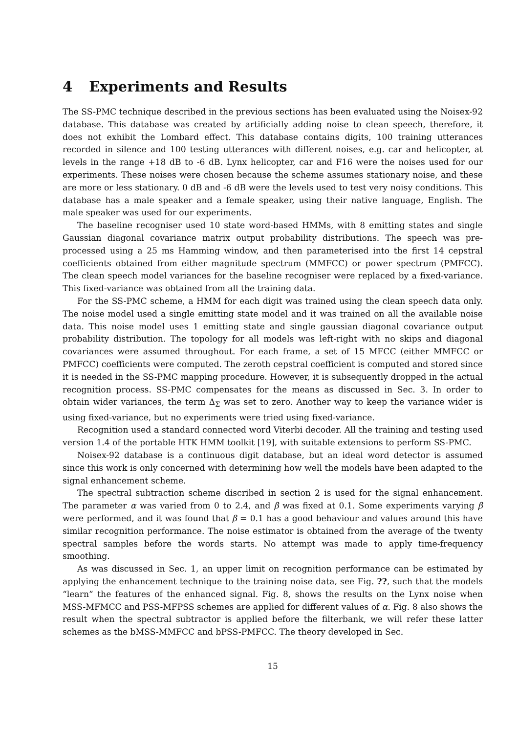4 Experiments and Results
The SS-PMC technique described in the previous sections has been evaluated using the Noisex-92 database. This database was created by artificially adding noise to clean speech, therefore, it does not exhibit the Lombard effect. This database contains digits, 100 training utterances recorded in silence and 100 testing utterances with different noises, e.g. car and helicopter, at levels in the range +18 dB to -6 dB. Lynx helicopter, car and F16 were the noises used for our experiments. These noises were chosen because the scheme assumes stationary noise, and these are more or less stationary. 0 dB and -6 dB were the levels used to test very noisy conditions. This database has a male speaker and a female speaker, using their native language, English. The male speaker was used for our experiments.
The baseline recogniser used 10 state word-based HMMs, with 8 emitting states and single Gaussian diagonal covariance matrix output probability distributions. The speech was pre-processed using a 25 ms Hamming window, and then parameterised into the first 14 cepstral coefficients obtained from either magnitude spectrum (MMFCC) or power spectrum (PMFCC). The clean speech model variances for the baseline recogniser were replaced by a fixed-variance. This fixed-variance was obtained from all the training data.
For the SS-PMC scheme, a HMM for each digit was trained using the clean speech data only. The noise model used a single emitting state model and it was trained on all the available noise data. This noise model uses 1 emitting state and single gaussian diagonal covariance output probability distribution. The topology for all models was left-right with no skips and diagonal covariances were assumed throughout. For each frame, a set of 15 MFCC (either MMFCC or PMFCC) coefficients were computed. The zeroth cepstral coefficient is computed and stored since it is needed in the SS-PMC mapping procedure. However, it is subsequently dropped in the actual recognition process. SS-PMC compensates for the means as discussed in Sec. 3. In order to obtain wider variances, the term Δ<sub>Σ</sub> was set to zero. Another way to keep the variance wider is using fixed-variance, but no experiments were tried using fixed-variance.
Recognition used a standard connected word Viterbi decoder. All the training and testing used version 1.4 of the portable HTK HMM toolkit [19], with suitable extensions to perform SS-PMC.
Noisex-92 database is a continuous digit database, but an ideal word detector is assumed since this work is only concerned with determining how well the models have been adapted to the signal enhancement scheme.
The spectral subtraction scheme discribed in section 2 is used for the signal enhancement. The parameter α was varied from 0 to 2.4, and β was fixed at 0.1. Some experiments varying β were performed, and it was found that β = 0.1 has a good behaviour and values around this have similar recognition performance. The noise estimator is obtained from the average of the twenty spectral samples before the words starts. No attempt was made to apply time-frequency smoothing.
As was discussed in Sec. 1, an upper limit on recognition performance can be estimated by applying the enhancement technique to the training noise data, see Fig. ??, such that the models “learn” the features of the enhanced signal. Fig. 8, shows the results on the Lynx noise when MSS-MFMCC and PSS-MFPSS schemes are applied for different values of α. Fig. 8 also shows the result when the spectral subtractor is applied before the filterbank, we will refer these latter schemes as the bMSS-MMFCC and bPSS-PMFCC. The theory developed in Sec.
15